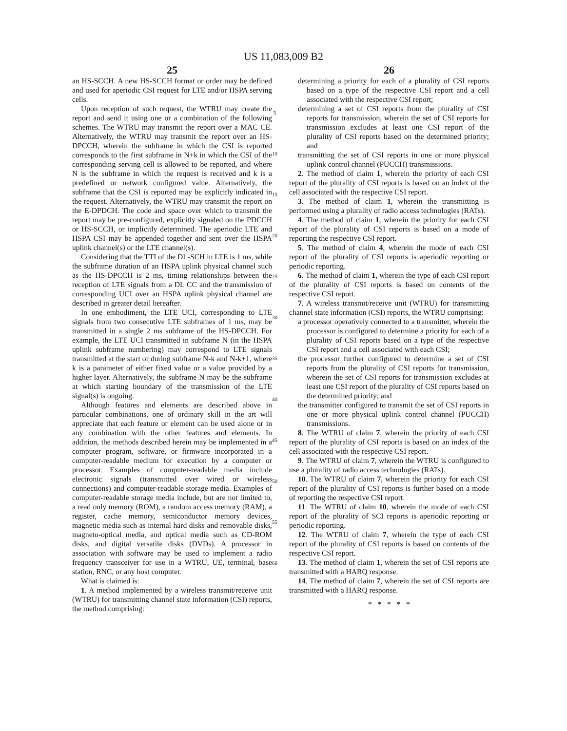US 11,083,009 B2
25
an HS-SCCH. A new HS-SCCH format or order may be defined and used for aperiodic CSI request for LTE and/or HSPA serving cells.
Upon reception of such request, the WTRU may create the report and send it using one or a combination of the following schemes. The WTRU may transmit the report over a MAC CE. Alternatively, the WTRU may transmit the report over an HS-DPCCH, wherein the subframe in which the CSI is reported corresponds to the first subframe in N+k in which the CSI of the corresponding serving cell is allowed to be reported, and where N is the subframe in which the request is received and k is a predefined or network configured value. Alternatively, the subframe that the CSI is reported may be explicitly indicated in the request. Alternatively, the WTRU may transmit the report on the E-DPDCH. The code and space over which to transmit the report may be pre-configured, explicitly signaled on the PDCCH or HS-SCCH, or implicitly determined. The aperiodic LTE and HSPA CSI may be appended together and sent over the HSPA uplink channel(s) or the LTE channel(s).
Considering that the TTI of the DL-SCH in LTE is 1 ms, while the subframe duration of an HSPA uplink physical channel such as the HS-DPCCH is 2 ms, timing relationships between the reception of LTE signals from a DL CC and the transmission of corresponding UCI over an HSPA uplink physical channel are described in greater detail hereafter.
In one embodiment, the LTE UCI, corresponding to LTE signals from two consecutive LTE subframes of 1 ms, may be transmitted in a single 2 ms subframe of the HS-DPCCH. For example, the LTE UCI transmitted in subframe N (in the HSPA uplink subframe numbering) may correspond to LTE signals transmitted at the start or during subframe N-k and N-k+1, where k is a parameter of either fixed value or a value provided by a higher layer. Alternatively, the subframe N may be the subframe at which starting boundary of the transmission of the LTE signal(s) is ongoing.
Although features and elements are described above in particular combinations, one of ordinary skill in the art will appreciate that each feature or element can be used alone or in any combination with the other features and elements. In addition, the methods described herein may be implemented in a computer program, software, or firmware incorporated in a computer-readable medium for execution by a computer or processor. Examples of computer-readable media include electronic signals (transmitted over wired or wireless connections) and computer-readable storage media. Examples of computer-readable storage media include, but are not limited to, a read only memory (ROM), a random access memory (RAM), a register, cache memory, semiconductor memory devices, magnetic media such as internal hard disks and removable disks, magneto-optical media, and optical media such as CD-ROM disks, and digital versatile disks (DVDs). A processor in association with software may be used to implement a radio frequency transceiver for use in a WTRU, UE, terminal, base station, RNC, or any host computer.
What is claimed is:
1. A method implemented by a wireless transmit/receive unit (WTRU) for transmitting channel state information (CSI) reports, the method comprising:
5
10
15
20
25
30
35
40
45
50
55
60
26
determining a priority for each of a plurality of CSI reports based on a type of the respective CSI report and a cell associated with the respective CSI report;
determining a set of CSI reports from the plurality of CSI reports for transmission, wherein the set of CSI reports for transmission excludes at least one CSI report of the plurality of CSI reports based on the determined priority; and
transmitting the set of CSI reports in one or more physical uplink control channel (PUCCH) transmissions.
2. The method of claim 1, wherein the priority of each CSI report of the plurality of CSI reports is based on an index of the cell associated with the respective CSI report.
3. The method of claim 1, wherein the transmitting is performed using a plurality of radio access technologies (RATs).
4. The method of claim 1, wherein the priority for each CSI report of the plurality of CSI reports is based on a mode of reporting the respective CSI report.
5. The method of claim 4, wherein the mode of each CSI report of the plurality of CSI reports is aperiodic reporting or periodic reporting.
6. The method of claim 1, wherein the type of each CSI report of the plurality of CSI reports is based on contents of the respective CSI report.
7. A wireless transmit/receive unit (WTRU) for transmitting channel state information (CSI) reports, the WTRU comprising:
a processor operatively connected to a transmitter, wherein the processor is configured to determine a priority for each of a plurality of CSI reports based on a type of the respective CSI report and a cell associated with each CSI;
the processor further configured to determine a set of CSI reports from the plurality of CSI reports for transmission, wherein the set of CSI reports for transmission excludes at least one CSI report of the plurality of CSI reports based on the determined priority; and
the transmitter configured to transmit the set of CSI reports in one or more physical uplink control channel (PUCCH) transmissions.
8. The WTRU of claim 7, wherein the priority of each CSI report of the plurality of CSI reports is based on an index of the cell associated with the respective CSI report.
9. The WTRU of claim 7, wherein the WTRU is configured to use a plurality of radio access technologies (RATs).
10. The WTRU of claim 7, wherein the priority for each CSI report of the plurality of CSI reports is further based on a mode of reporting the respective CSI report.
11. The WTRU of claim 10, wherein the mode of each CSI report of the plurality of SCI reports is aperiodic reporting or periodic reporting.
12. The WTRU of claim 7, wherein the type of each CSI report of the plurality of CSI reports is based on contents of the respective CSI report.
13. The method of claim 1, wherein the set of CSI reports are transmitted with a HARQ response.
14. The method of claim 7, wherein the set of CSI reports are transmitted with a HARQ response.
* * * * *